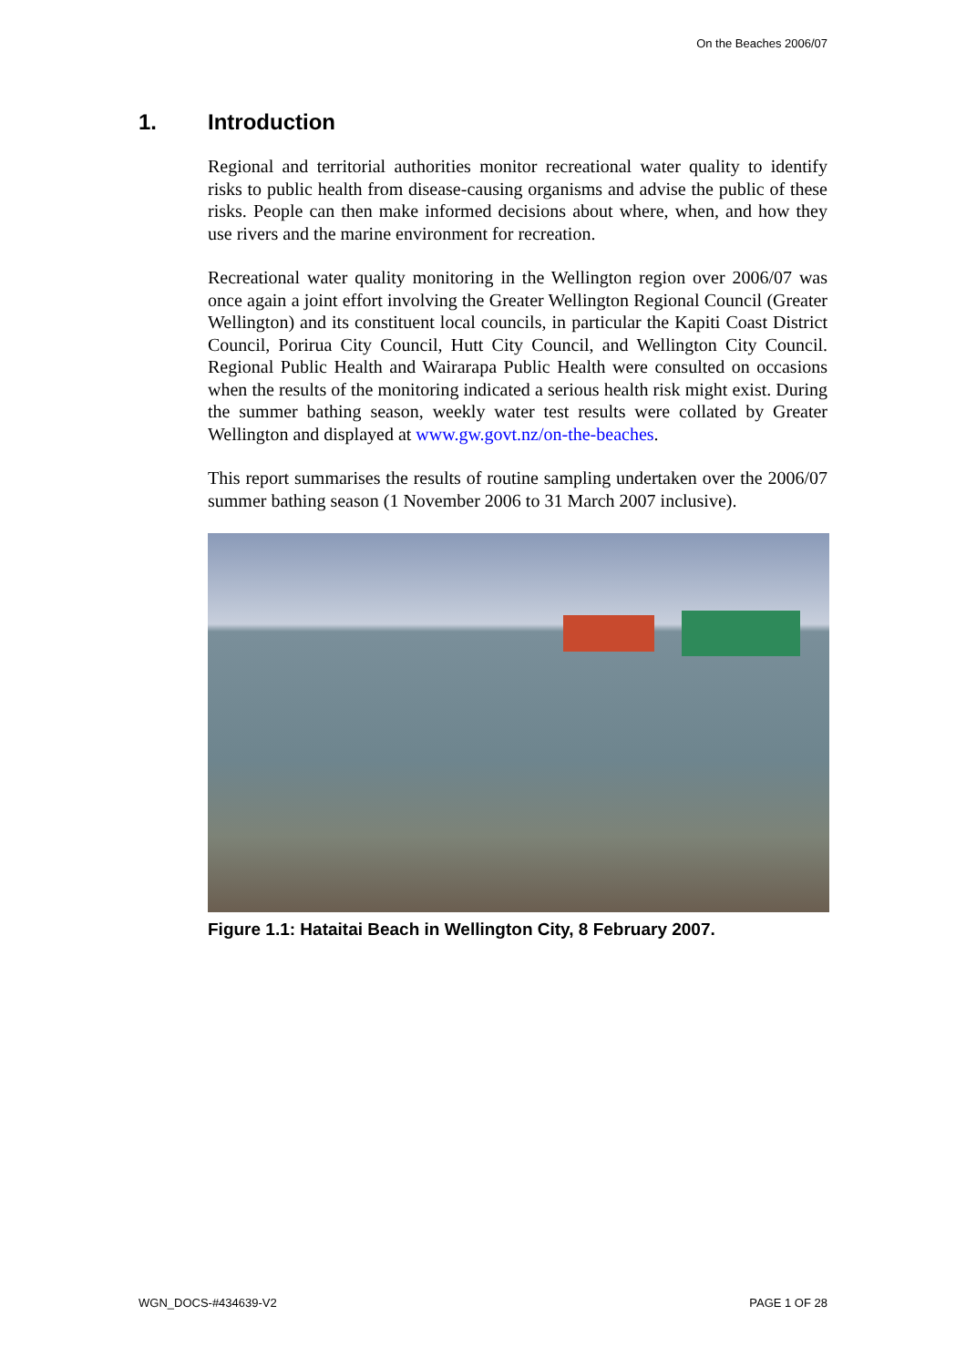On the Beaches 2006/07
1. Introduction
Regional and territorial authorities monitor recreational water quality to identify risks to public health from disease-causing organisms and advise the public of these risks. People can then make informed decisions about where, when, and how they use rivers and the marine environment for recreation.
Recreational water quality monitoring in the Wellington region over 2006/07 was once again a joint effort involving the Greater Wellington Regional Council (Greater Wellington) and its constituent local councils, in particular the Kapiti Coast District Council, Porirua City Council, Hutt City Council, and Wellington City Council. Regional Public Health and Wairarapa Public Health were consulted on occasions when the results of the monitoring indicated a serious health risk might exist. During the summer bathing season, weekly water test results were collated by Greater Wellington and displayed at www.gw.govt.nz/on-the-beaches.
This report summarises the results of routine sampling undertaken over the 2006/07 summer bathing season (1 November 2006 to 31 March 2007 inclusive).
Figure 1.1: Hataitai Beach in Wellington City, 8 February 2007.
WGN_DOCS-#434639-V2 PAGE 1 OF 28